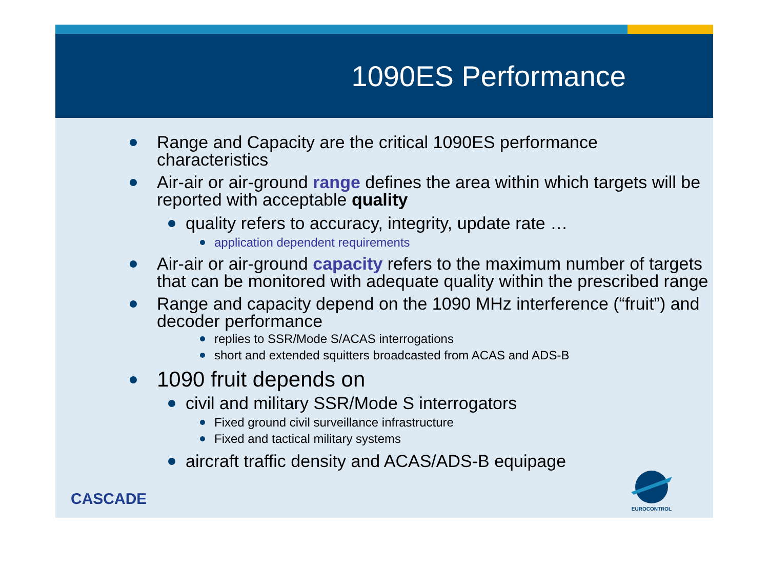1090ES Performance
Range and Capacity are the critical 1090ES performance characteristics
Air-air or air-ground range defines the area within which targets will be reported with acceptable quality
quality refers to accuracy, integrity, update rate …
application dependent requirements
Air-air or air-ground capacity refers to the maximum number of targets that can be monitored with adequate quality within the prescribed range
Range and capacity depend on the 1090 MHz interference (“fruit”) and decoder performance
replies to SSR/Mode S/ACAS interrogations
short and extended squitters broadcasted from ACAS and ADS-B
1090 fruit depends on
civil and military SSR/Mode S interrogators
Fixed ground civil surveillance infrastructure
Fixed and tactical military systems
aircraft traffic density and ACAS/ADS-B equipage
CASCADE
EUROCONTROL